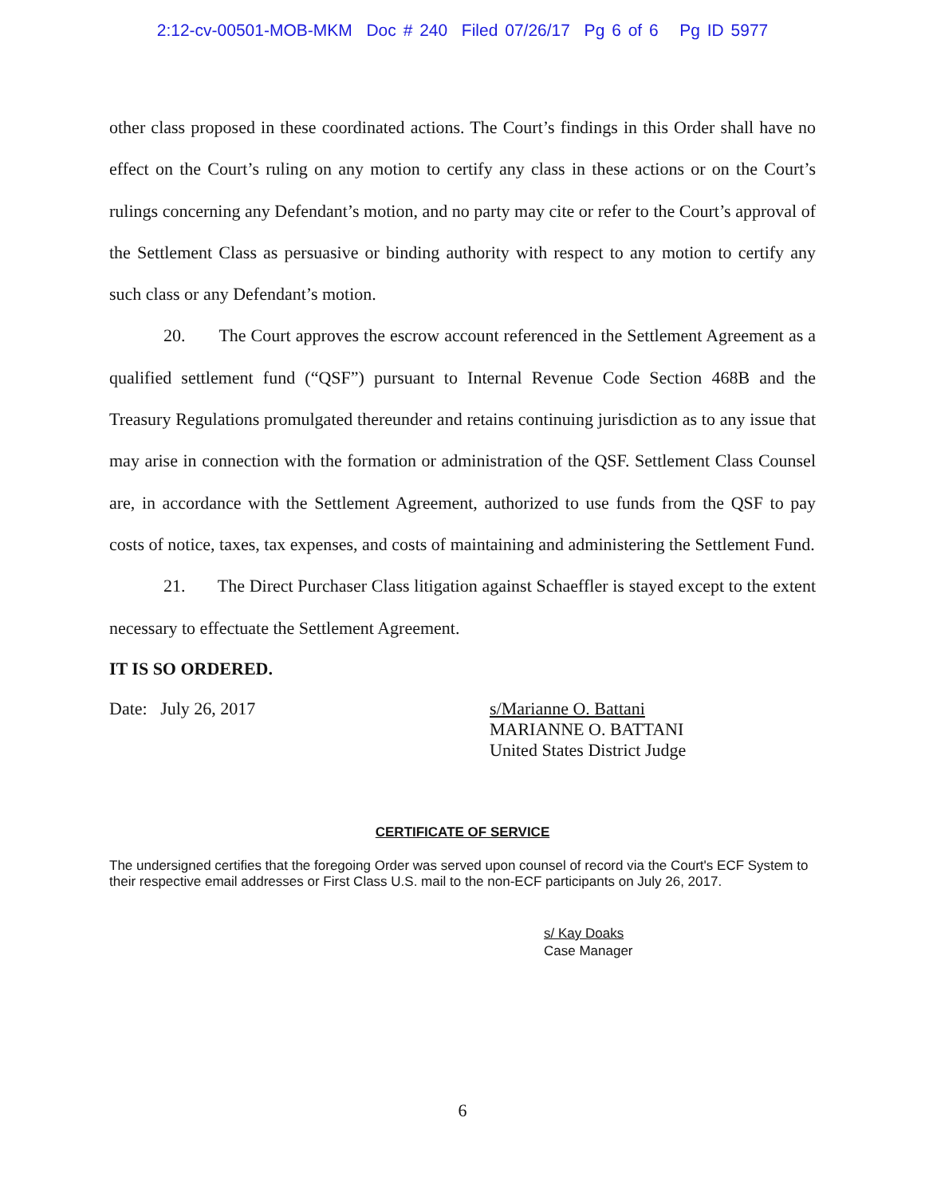2:12-cv-00501-MOB-MKM Doc # 240 Filed 07/26/17 Pg 6 of 6 Pg ID 5977
other class proposed in these coordinated actions. The Court’s findings in this Order shall have no effect on the Court’s ruling on any motion to certify any class in these actions or on the Court’s rulings concerning any Defendant’s motion, and no party may cite or refer to the Court’s approval of the Settlement Class as persuasive or binding authority with respect to any motion to certify any such class or any Defendant’s motion.
20. The Court approves the escrow account referenced in the Settlement Agreement as a qualified settlement fund (“QSF”) pursuant to Internal Revenue Code Section 468B and the Treasury Regulations promulgated thereunder and retains continuing jurisdiction as to any issue that may arise in connection with the formation or administration of the QSF. Settlement Class Counsel are, in accordance with the Settlement Agreement, authorized to use funds from the QSF to pay costs of notice, taxes, tax expenses, and costs of maintaining and administering the Settlement Fund.
21. The Direct Purchaser Class litigation against Schaeffler is stayed except to the extent necessary to effectuate the Settlement Agreement.
IT IS SO ORDERED.
Date: July 26, 2017 s/Marianne O. Battani
MARIANNE O. BATTANI
United States District Judge
CERTIFICATE OF SERVICE
The undersigned certifies that the foregoing Order was served upon counsel of record via the Court's ECF System to their respective email addresses or First Class U.S. mail to the non-ECF participants on July 26, 2017.
s/ Kay Doaks
Case Manager
6